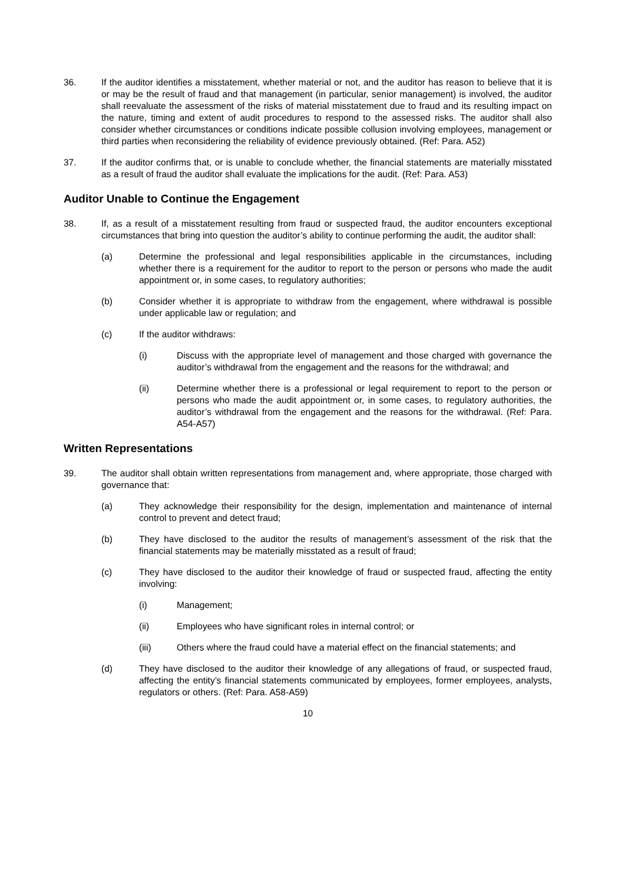36. If the auditor identifies a misstatement, whether material or not, and the auditor has reason to believe that it is or may be the result of fraud and that management (in particular, senior management) is involved, the auditor shall reevaluate the assessment of the risks of material misstatement due to fraud and its resulting impact on the nature, timing and extent of audit procedures to respond to the assessed risks. The auditor shall also consider whether circumstances or conditions indicate possible collusion involving employees, management or third parties when reconsidering the reliability of evidence previously obtained. (Ref: Para. A52)
37. If the auditor confirms that, or is unable to conclude whether, the financial statements are materially misstated as a result of fraud the auditor shall evaluate the implications for the audit. (Ref: Para. A53)
Auditor Unable to Continue the Engagement
38. If, as a result of a misstatement resulting from fraud or suspected fraud, the auditor encounters exceptional circumstances that bring into question the auditor’s ability to continue performing the audit, the auditor shall:
(a) Determine the professional and legal responsibilities applicable in the circumstances, including whether there is a requirement for the auditor to report to the person or persons who made the audit appointment or, in some cases, to regulatory authorities;
(b) Consider whether it is appropriate to withdraw from the engagement, where withdrawal is possible under applicable law or regulation; and
(c) If the auditor withdraws:
(i) Discuss with the appropriate level of management and those charged with governance the auditor’s withdrawal from the engagement and the reasons for the withdrawal; and
(ii) Determine whether there is a professional or legal requirement to report to the person or persons who made the audit appointment or, in some cases, to regulatory authorities, the auditor’s withdrawal from the engagement and the reasons for the withdrawal. (Ref: Para. A54-A57)
Written Representations
39. The auditor shall obtain written representations from management and, where appropriate, those charged with governance that:
(a) They acknowledge their responsibility for the design, implementation and maintenance of internal control to prevent and detect fraud;
(b) They have disclosed to the auditor the results of management’s assessment of the risk that the financial statements may be materially misstated as a result of fraud;
(c) They have disclosed to the auditor their knowledge of fraud or suspected fraud, affecting the entity involving:
(i) Management;
(ii) Employees who have significant roles in internal control; or
(iii) Others where the fraud could have a material effect on the financial statements; and
(d) They have disclosed to the auditor their knowledge of any allegations of fraud, or suspected fraud, affecting the entity’s financial statements communicated by employees, former employees, analysts, regulators or others. (Ref: Para. A58-A59)
10